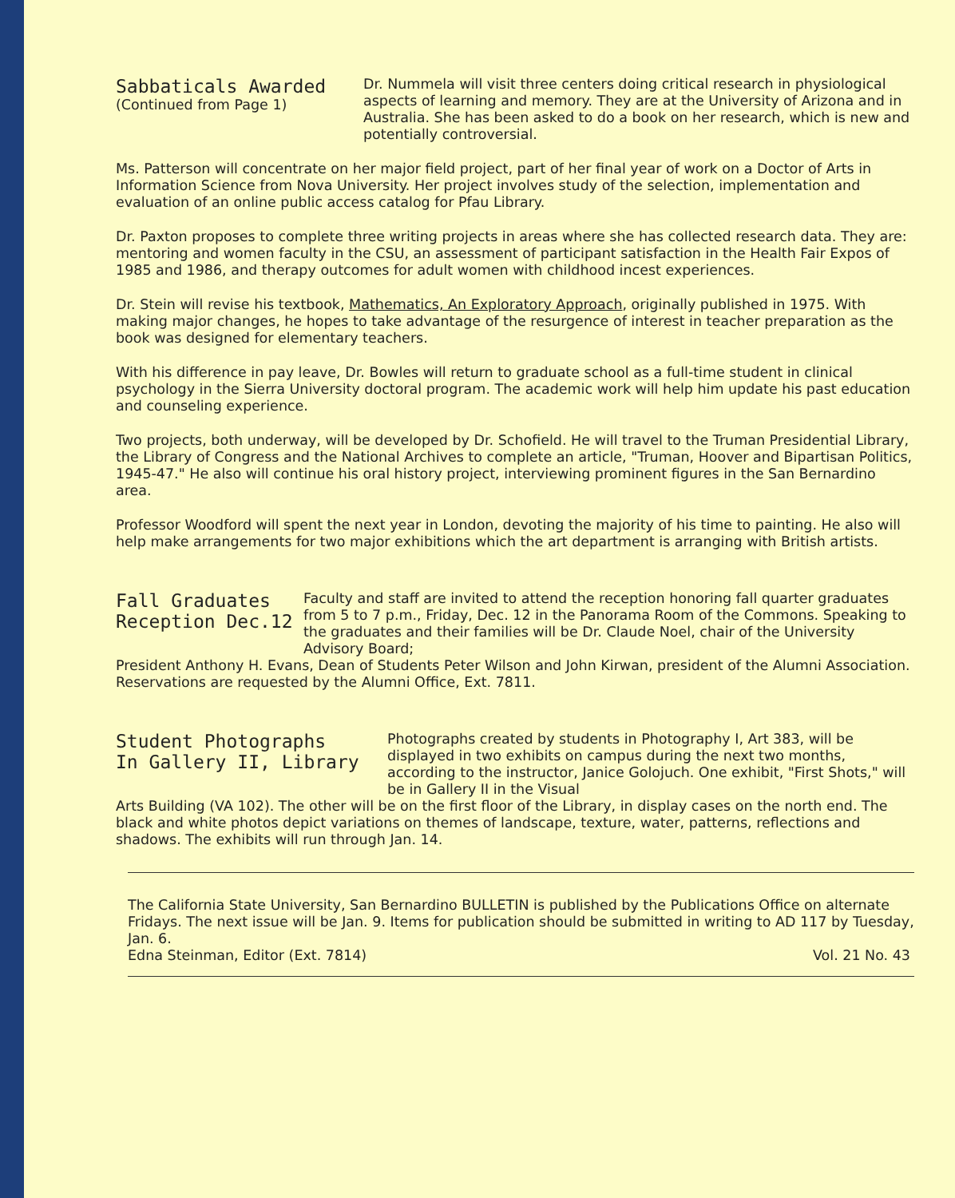Sabbaticals Awarded
(Continued from Page 1)
Dr. Nummela will visit three centers doing critical research in physiological aspects of learning and memory. They are at the University of Arizona and in Australia. She has been asked to do a book on her research, which is new and potentially controversial.
Ms. Patterson will concentrate on her major field project, part of her final year of work on a Doctor of Arts in Information Science from Nova University. Her project involves study of the selection, implementation and evaluation of an online public access catalog for Pfau Library.
Dr. Paxton proposes to complete three writing projects in areas where she has collected research data. They are: mentoring and women faculty in the CSU, an assessment of participant satisfaction in the Health Fair Expos of 1985 and 1986, and therapy outcomes for adult women with childhood incest experiences.
Dr. Stein will revise his textbook, Mathematics, An Exploratory Approach, originally published in 1975. With making major changes, he hopes to take advantage of the resurgence of interest in teacher preparation as the book was designed for elementary teachers.
With his difference in pay leave, Dr. Bowles will return to graduate school as a full-time student in clinical psychology in the Sierra University doctoral program. The academic work will help him update his past education and counseling experience.
Two projects, both underway, will be developed by Dr. Schofield. He will travel to the Truman Presidential Library, the Library of Congress and the National Archives to complete an article, "Truman, Hoover and Bipartisan Politics, 1945-47." He also will continue his oral history project, interviewing prominent figures in the San Bernardino area.
Professor Woodford will spent the next year in London, devoting the majority of his time to painting. He also will help make arrangements for two major exhibitions which the art department is arranging with British artists.
Fall Graduates
Reception Dec.12
Faculty and staff are invited to attend the reception honoring fall quarter graduates from 5 to 7 p.m., Friday, Dec. 12 in the Panorama Room of the Commons. Speaking to the graduates and their families will be Dr. Claude Noel, chair of the University Advisory Board;
President Anthony H. Evans, Dean of Students Peter Wilson and John Kirwan, president of the Alumni Association. Reservations are requested by the Alumni Office, Ext. 7811.
Student Photographs
In Gallery II, Library
Photographs created by students in Photography I, Art 383, will be displayed in two exhibits on campus during the next two months, according to the instructor, Janice Golojuch. One exhibit, "First Shots," will be in Gallery II in the Visual
Arts Building (VA 102). The other will be on the first floor of the Library, in display cases on the north end. The black and white photos depict variations on themes of landscape, texture, water, patterns, reflections and shadows. The exhibits will run through Jan. 14.
The California State University, San Bernardino BULLETIN is published by the Publications Office on alternate Fridays. The next issue will be Jan. 9. Items for publication should be submitted in writing to AD 117 by Tuesday, Jan. 6.
Edna Steinman, Editor (Ext. 7814) Vol. 21 No. 43